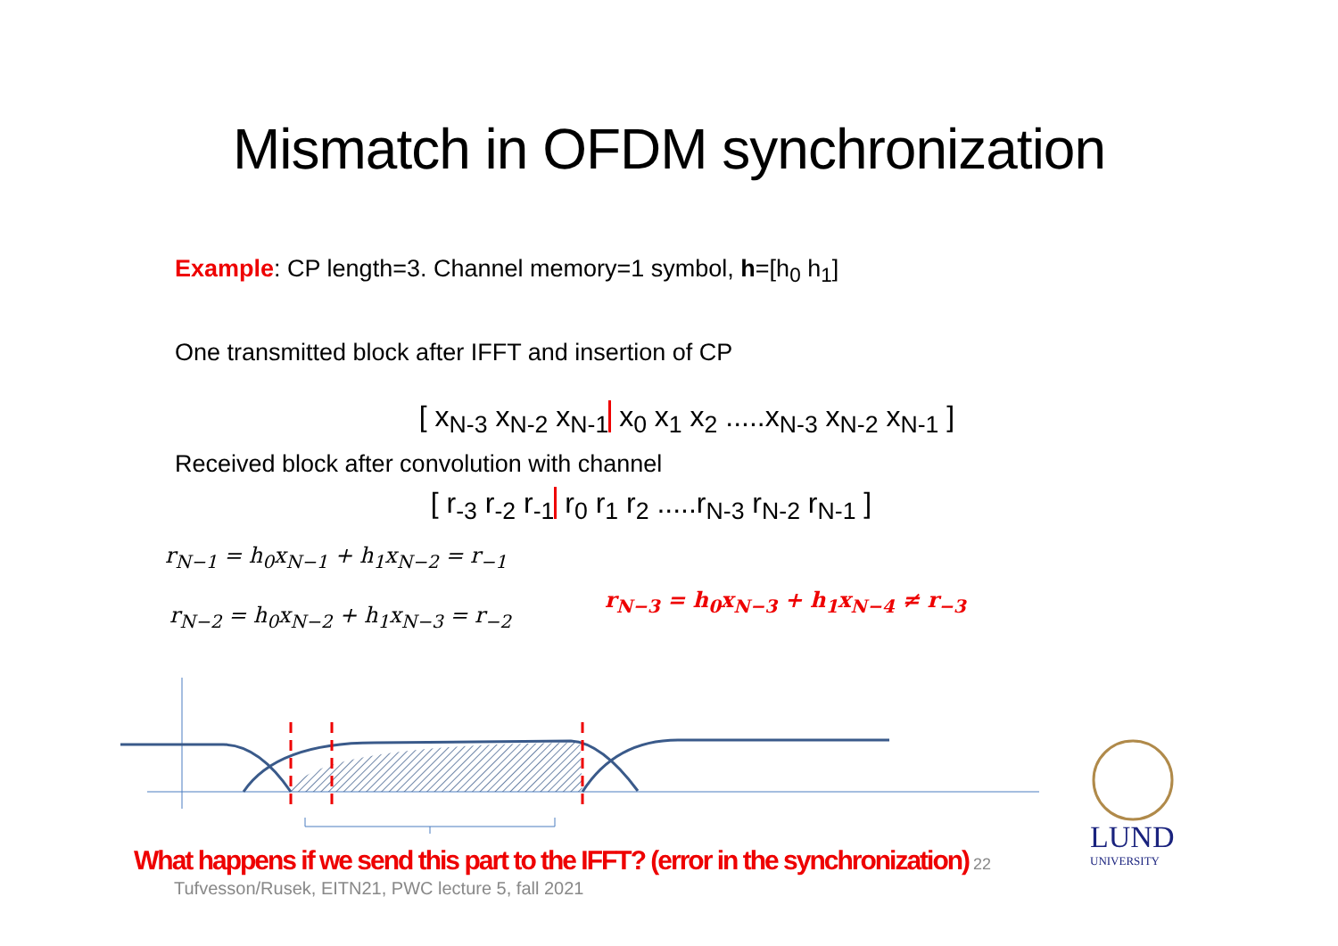Mismatch in OFDM synchronization
Example: CP length=3. Channel memory=1 symbol, h=[h<sub>0</sub> h<sub>1</sub>]
One transmitted block after IFFT and insertion of CP
[ x<sub>N-3</sub> x<sub>N-2</sub> x<sub>N-1</sub> x<sub>0</sub> x<sub>1</sub> x<sub>2</sub> .....x<sub>N-3</sub> x<sub>N-2</sub> x<sub>N-1</sub> ]
Received block after convolution with channel
[ r<sub>-3</sub> r<sub>-2</sub> r<sub>-1</sub> r<sub>0</sub> r<sub>1</sub> r<sub>2</sub> .....r<sub>N-3</sub> r<sub>N-2</sub> r<sub>N-1</sub> ]
r<sub>N−1</sub> = h<sub>0</sub>x<sub>N−1</sub> + h<sub>1</sub>x<sub>N−2</sub> = r<sub>−1</sub>
r<sub>N−2</sub> = h<sub>0</sub>x<sub>N−2</sub> + h<sub>1</sub>x<sub>N−3</sub> = r<sub>−2</sub>
r<sub>N−3</sub> = h<sub>0</sub>x<sub>N−3</sub> + h<sub>1</sub>x<sub>N−4</sub> ≠ r<sub>−3</sub>
LUND
UNIVERSITY
What happens if we send this part to the IFFT? (error in the synchronization) 22
Tufvesson/Rusek, EITN21, PWC lecture 5, fall 2021